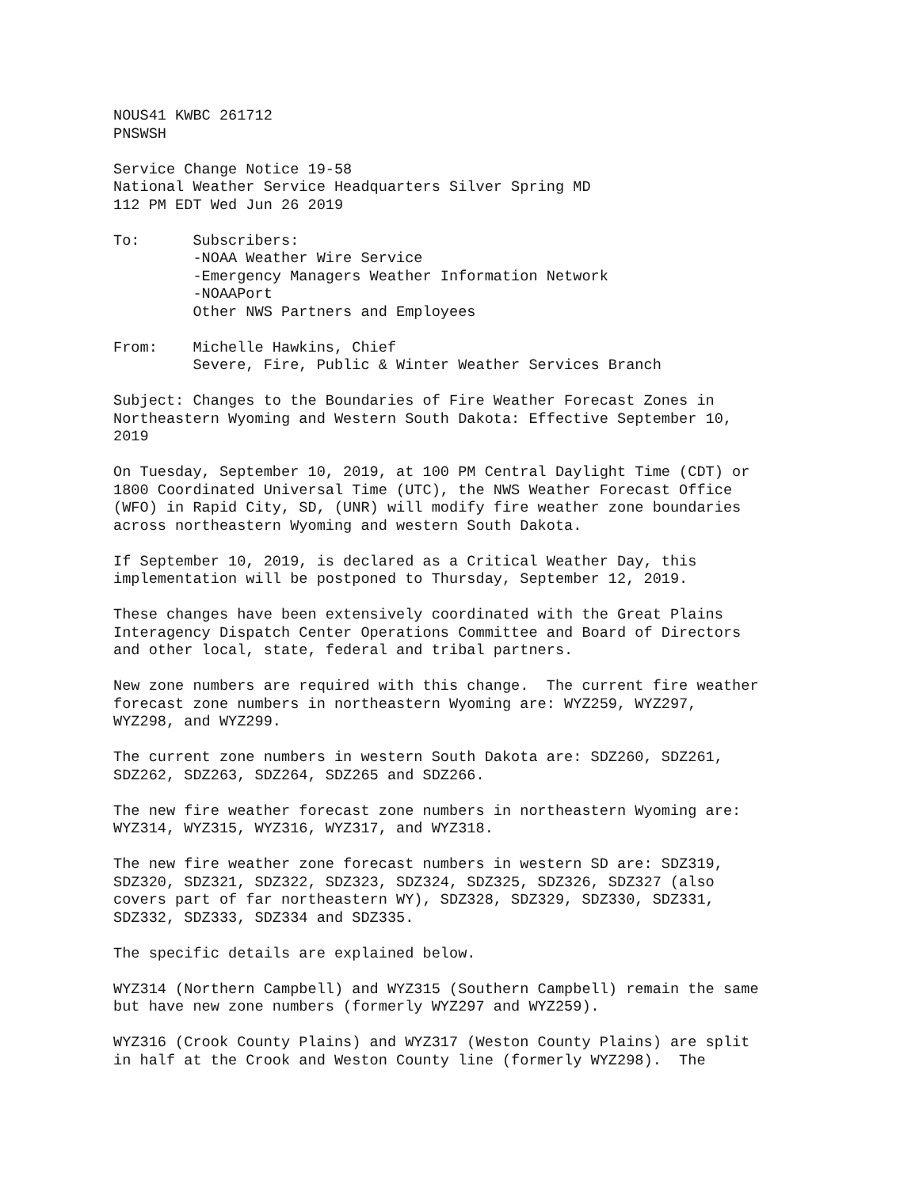NOUS41 KWBC 261712
PNSWSH

Service Change Notice 19-58
National Weather Service Headquarters Silver Spring MD
112 PM EDT Wed Jun 26 2019

To:      Subscribers:
         -NOAA Weather Wire Service
         -Emergency Managers Weather Information Network
         -NOAAPort
         Other NWS Partners and Employees

From:    Michelle Hawkins, Chief
         Severe, Fire, Public & Winter Weather Services Branch

Subject: Changes to the Boundaries of Fire Weather Forecast Zones in
Northeastern Wyoming and Western South Dakota: Effective September 10,
2019

On Tuesday, September 10, 2019, at 100 PM Central Daylight Time (CDT) or
1800 Coordinated Universal Time (UTC), the NWS Weather Forecast Office
(WFO) in Rapid City, SD, (UNR) will modify fire weather zone boundaries
across northeastern Wyoming and western South Dakota.

If September 10, 2019, is declared as a Critical Weather Day, this
implementation will be postponed to Thursday, September 12, 2019.

These changes have been extensively coordinated with the Great Plains
Interagency Dispatch Center Operations Committee and Board of Directors
and other local, state, federal and tribal partners.

New zone numbers are required with this change.  The current fire weather
forecast zone numbers in northeastern Wyoming are: WYZ259, WYZ297,
WYZ298, and WYZ299.

The current zone numbers in western South Dakota are: SDZ260, SDZ261,
SDZ262, SDZ263, SDZ264, SDZ265 and SDZ266.

The new fire weather forecast zone numbers in northeastern Wyoming are:
WYZ314, WYZ315, WYZ316, WYZ317, and WYZ318.

The new fire weather zone forecast numbers in western SD are: SDZ319,
SDZ320, SDZ321, SDZ322, SDZ323, SDZ324, SDZ325, SDZ326, SDZ327 (also
covers part of far northeastern WY), SDZ328, SDZ329, SDZ330, SDZ331,
SDZ332, SDZ333, SDZ334 and SDZ335.

The specific details are explained below.

WYZ314 (Northern Campbell) and WYZ315 (Southern Campbell) remain the same
but have new zone numbers (formerly WYZ297 and WYZ259).

WYZ316 (Crook County Plains) and WYZ317 (Weston County Plains) are split
in half at the Crook and Weston County line (formerly WYZ298).  The